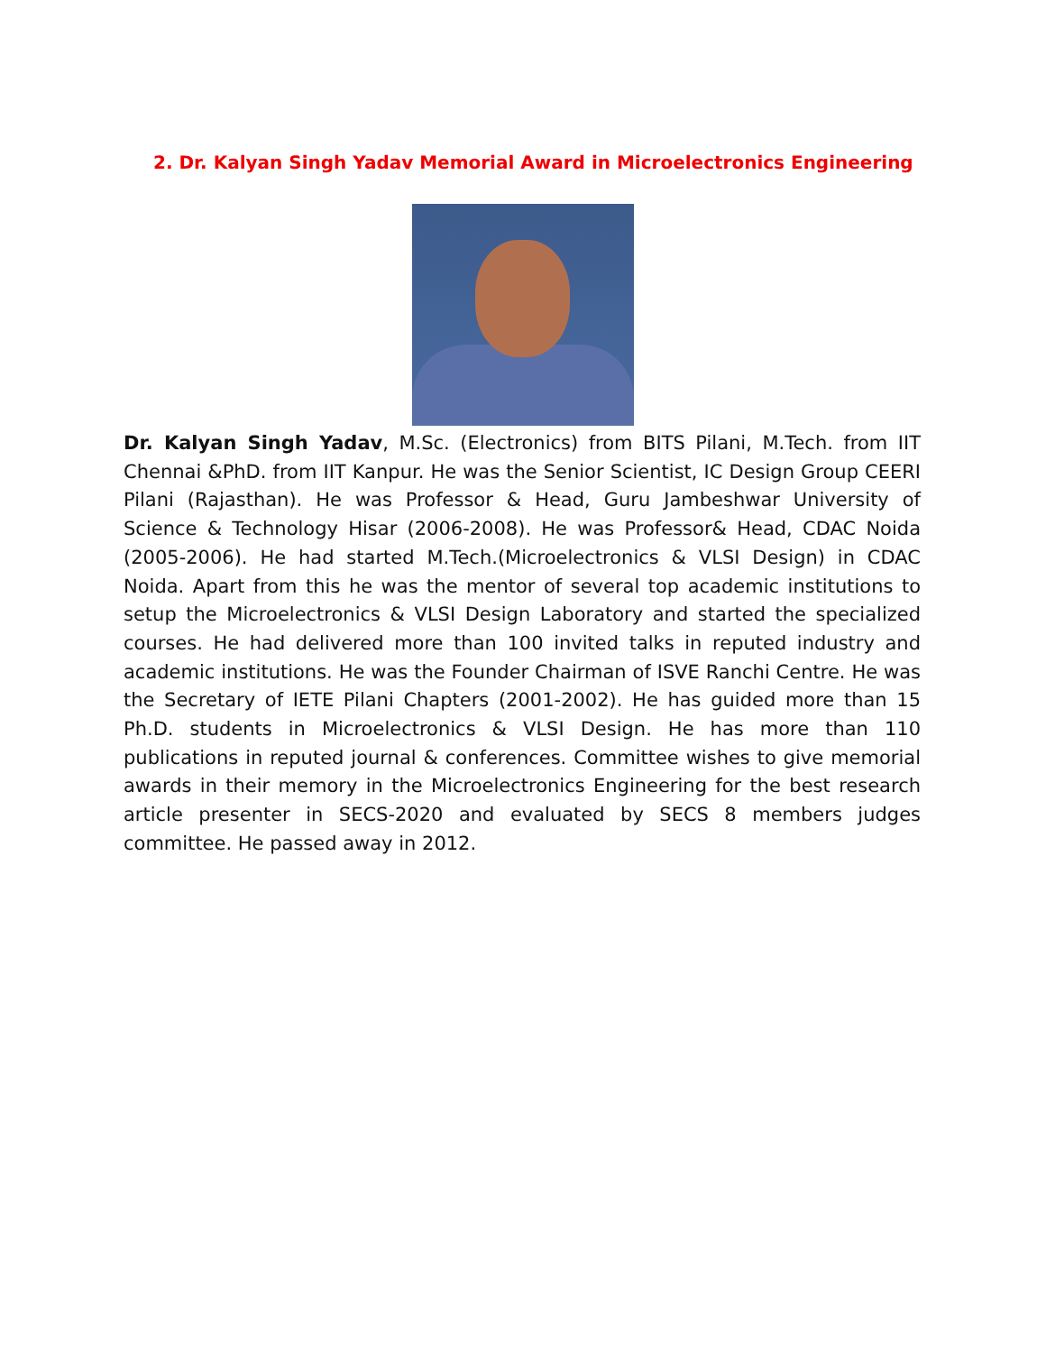2. Dr. Kalyan Singh Yadav Memorial Award in Microelectronics Engineering
Dr. Kalyan Singh Yadav, M.Sc. (Electronics) from BITS Pilani, M.Tech. from IIT Chennai &PhD. from IIT Kanpur. He was the Senior Scientist, IC Design Group CEERI Pilani (Rajasthan). He was Professor & Head, Guru Jambeshwar University of Science & Technology Hisar (2006-2008). He was Professor& Head, CDAC Noida (2005-2006). He had started M.Tech.(Microelectronics & VLSI Design) in CDAC Noida. Apart from this he was the mentor of several top academic institutions to setup the Microelectronics & VLSI Design Laboratory and started the specialized courses. He had delivered more than 100 invited talks in reputed industry and academic institutions. He was the Founder Chairman of ISVE Ranchi Centre. He was the Secretary of IETE Pilani Chapters (2001-2002). He has guided more than 15 Ph.D. students in Microelectronics & VLSI Design. He has more than 110 publications in reputed journal & conferences. Committee wishes to give memorial awards in their memory in the Microelectronics Engineering for the best research article presenter in SECS-2020 and evaluated by SECS 8 members judges committee. He passed away in 2012.